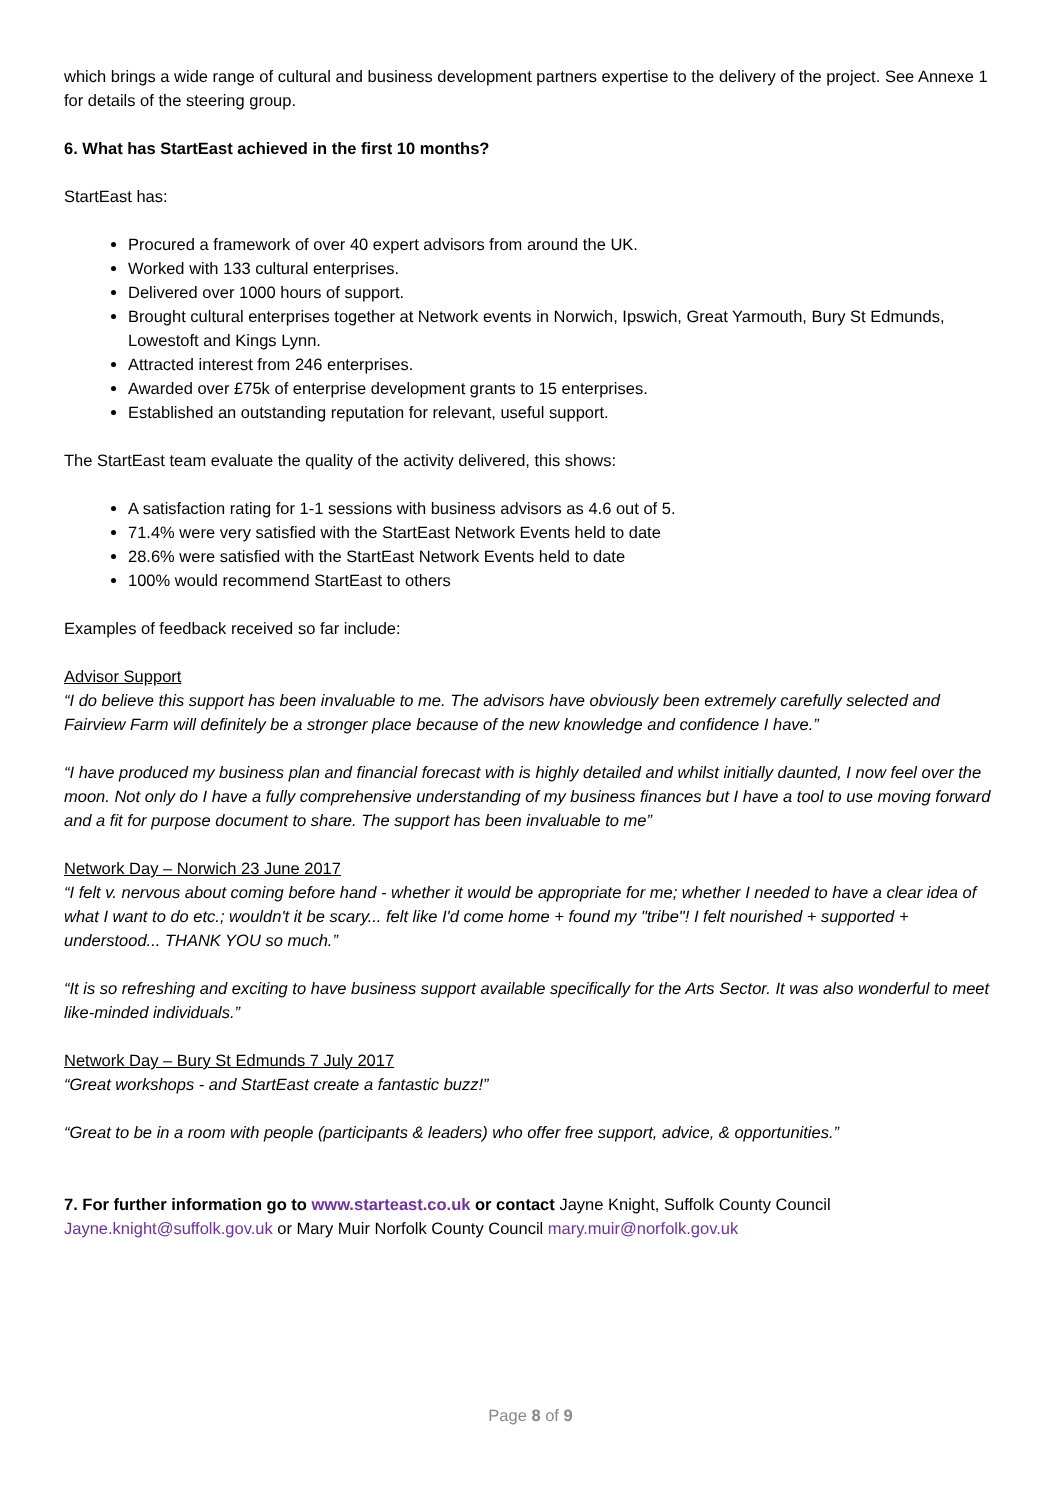which brings a wide range of cultural and business development partners expertise to the delivery of the project. See Annexe 1 for details of the steering group.
6. What has StartEast achieved in the first 10 months?
StartEast has:
Procured a framework of over 40 expert advisors from around the UK.
Worked with 133 cultural enterprises.
Delivered over 1000 hours of support.
Brought cultural enterprises together at Network events in Norwich, Ipswich, Great Yarmouth, Bury St Edmunds, Lowestoft and Kings Lynn.
Attracted interest from 246 enterprises.
Awarded over £75k of enterprise development grants to 15 enterprises.
Established an outstanding reputation for relevant, useful support.
The StartEast team evaluate the quality of the activity delivered, this shows:
A satisfaction rating for 1-1 sessions with business advisors as 4.6 out of 5.
71.4% were very satisfied with the StartEast Network Events held to date
28.6% were satisfied with the StartEast Network Events held to date
100% would recommend StartEast to others
Examples of feedback received so far include:
Advisor Support
“I do believe this support has been invaluable to me. The advisors have obviously been extremely carefully selected and Fairview Farm will definitely be a stronger place because of the new knowledge and confidence I have.”
“I have produced my business plan and financial forecast with is highly detailed and whilst initially daunted, I now feel over the moon. Not only do I have a fully comprehensive understanding of my business finances but I have a tool to use moving forward and a fit for purpose document to share. The support has been invaluable to me”
Network Day – Norwich 23 June 2017
“I felt v. nervous about coming before hand - whether it would be appropriate for me; whether I needed to have a clear idea of what I want to do etc.; wouldn't it be scary... felt like I'd come home + found my "tribe"! I felt nourished + supported + understood... THANK YOU so much.”
“It is so refreshing and exciting to have business support available specifically for the Arts Sector. It was also wonderful to meet like-minded individuals.”
Network Day – Bury St Edmunds 7 July 2017
“Great workshops - and StartEast create a fantastic buzz!”
“Great to be in a room with people (participants & leaders) who offer free support, advice, & opportunities.”
7. For further information go to www.starteast.co.uk or contact Jayne Knight, Suffolk County Council Jayne.knight@suffolk.gov.uk or Mary Muir Norfolk County Council mary.muir@norfolk.gov.uk
Page 8 of 9